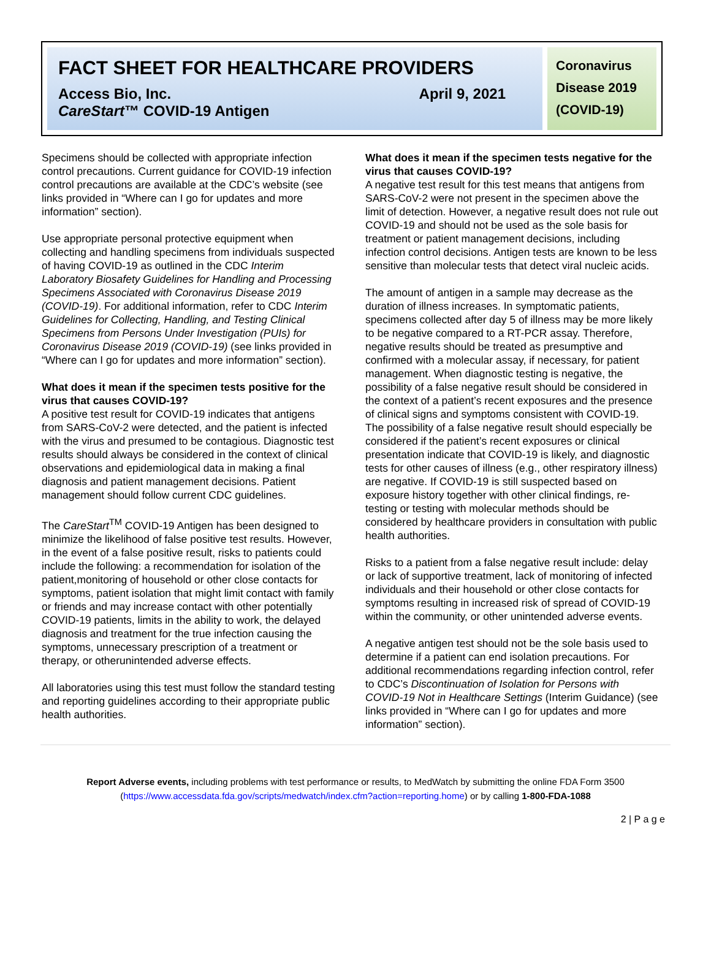FACT SHEET FOR HEALTHCARE PROVIDERS
Access Bio, Inc. April 9, 2021
CareStart™ COVID-19 Antigen
Coronavirus Disease 2019 (COVID-19)
Specimens should be collected with appropriate infection control precautions. Current guidance for COVID-19 infection control precautions are available at the CDC’s website (see links provided in “Where can I go for updates and more information” section).
Use appropriate personal protective equipment when collecting and handling specimens from individuals suspected of having COVID-19 as outlined in the CDC Interim Laboratory Biosafety Guidelines for Handling and Processing Specimens Associated with Coronavirus Disease 2019 (COVID-19). For additional information, refer to CDC Interim Guidelines for Collecting, Handling, and Testing Clinical Specimens from Persons Under Investigation (PUIs) for Coronavirus Disease 2019 (COVID-19) (see links provided in “Where can I go for updates and more information” section).
What does it mean if the specimen tests positive for the virus that causes COVID-19?
A positive test result for COVID-19 indicates that antigens from SARS-CoV-2 were detected, and the patient is infected with the virus and presumed to be contagious. Diagnostic test results should always be considered in the context of clinical observations and epidemiological data in making a final diagnosis and patient management decisions. Patient management should follow current CDC guidelines.
The CareStart<sup>TM</sup> COVID-19 Antigen has been designed to minimize the likelihood of false positive test results. However, in the event of a false positive result, risks to patients could include the following: a recommendation for isolation of the patient,monitoring of household or other close contacts for symptoms, patient isolation that might limit contact with family or friends and may increase contact with other potentially COVID-19 patients, limits in the ability to work, the delayed diagnosis and treatment for the true infection causing the symptoms, unnecessary prescription of a treatment or therapy, or otherunintended adverse effects.
All laboratories using this test must follow the standard testing and reporting guidelines according to their appropriate public health authorities.
What does it mean if the specimen tests negative for the virus that causes COVID-19?
A negative test result for this test means that antigens from SARS-CoV-2 were not present in the specimen above the limit of detection. However, a negative result does not rule out COVID-19 and should not be used as the sole basis for treatment or patient management decisions, including infection control decisions. Antigen tests are known to be less sensitive than molecular tests that detect viral nucleic acids.
The amount of antigen in a sample may decrease as the duration of illness increases. In symptomatic patients, specimens collected after day 5 of illness may be more likely to be negative compared to a RT-PCR assay. Therefore, negative results should be treated as presumptive and confirmed with a molecular assay, if necessary, for patient management. When diagnostic testing is negative, the possibility of a false negative result should be considered in the context of a patient’s recent exposures and the presence of clinical signs and symptoms consistent with COVID-19. The possibility of a false negative result should especially be considered if the patient’s recent exposures or clinical presentation indicate that COVID-19 is likely, and diagnostic tests for other causes of illness (e.g., other respiratory illness) are negative. If COVID-19 is still suspected based on exposure history together with other clinical findings, re-testing or testing with molecular methods should be considered by healthcare providers in consultation with public health authorities.
Risks to a patient from a false negative result include: delay or lack of supportive treatment, lack of monitoring of infected individuals and their household or other close contacts for symptoms resulting in increased risk of spread of COVID-19 within the community, or other unintended adverse events.
A negative antigen test should not be the sole basis used to determine if a patient can end isolation precautions. For additional recommendations regarding infection control, refer to CDC’s Discontinuation of Isolation for Persons with COVID-19 Not in Healthcare Settings (Interim Guidance) (see links provided in “Where can I go for updates and more information” section).
Report Adverse events, including problems with test performance or results, to MedWatch by submitting the online FDA Form 3500 (https://www.accessdata.fda.gov/scripts/medwatch/index.cfm?action=reporting.home) or by calling 1-800-FDA-1088
2 | P a g e